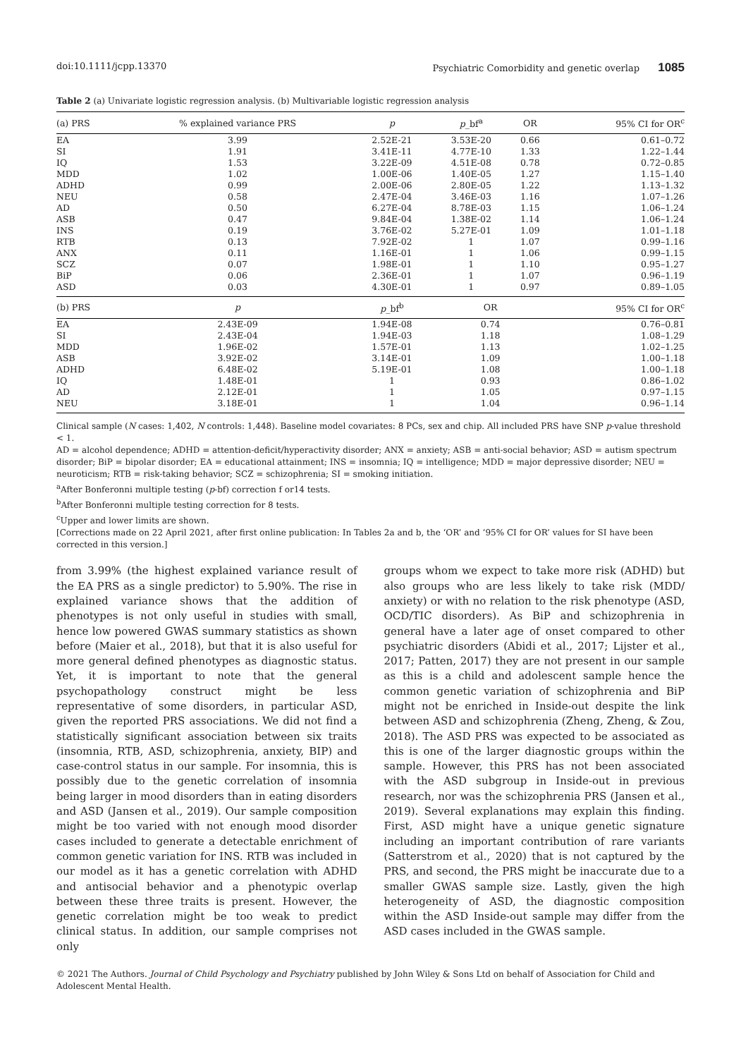doi:10.1111/jcpp.13370 Psychiatric Comorbidity and genetic overlap 1085
Table 2 (a) Univariate logistic regression analysis. (b) Multivariable logistic regression analysis
| (a) PRS | % explained variance PRS | p | p _bf<sup>a</sup> | OR | 95% CI for OR<sup>c</sup> |
| --- | --- | --- | --- | --- | --- |
| EA | 3.99 | 2.52E-21 | 3.53E-20 | 0.66 | 0.61–0.72 |
| SI | 1.91 | 3.41E-11 | 4.77E-10 | 1.33 | 1.22–1.44 |
| IQ | 1.53 | 3.22E-09 | 4.51E-08 | 0.78 | 0.72–0.85 |
| MDD | 1.02 | 1.00E-06 | 1.40E-05 | 1.27 | 1.15–1.40 |
| ADHD | 0.99 | 2.00E-06 | 2.80E-05 | 1.22 | 1.13–1.32 |
| NEU | 0.58 | 2.47E-04 | 3.46E-03 | 1.16 | 1.07–1.26 |
| AD | 0.50 | 6.27E-04 | 8.78E-03 | 1.15 | 1.06–1.24 |
| ASB | 0.47 | 9.84E-04 | 1.38E-02 | 1.14 | 1.06–1.24 |
| INS | 0.19 | 3.76E-02 | 5.27E-01 | 1.09 | 1.01–1.18 |
| RTB | 0.13 | 7.92E-02 | 1 | 1.07 | 0.99–1.16 |
| ANX | 0.11 | 1.16E-01 | 1 | 1.06 | 0.99–1.15 |
| SCZ | 0.07 | 1.98E-01 | 1 | 1.10 | 0.95–1.27 |
| BiP | 0.06 | 2.36E-01 | 1 | 1.07 | 0.96–1.19 |
| ASD | 0.03 | 4.30E-01 | 1 | 0.97 | 0.89–1.05 |
| (b) PRS | p | p _bf<sup>b</sup> | OR | | 95% CI for OR<sup>c</sup> |
| EA | 2.43E-09 | 1.94E-08 | 0.74 | | 0.76–0.81 |
| SI | 2.43E-04 | 1.94E-03 | 1.18 | | 1.08–1.29 |
| MDD | 1.96E-02 | 1.57E-01 | 1.13 | | 1.02–1.25 |
| ASB | 3.92E-02 | 3.14E-01 | 1.09 | | 1.00–1.18 |
| ADHD | 6.48E-02 | 5.19E-01 | 1.08 | | 1.00–1.18 |
| IQ | 1.48E-01 | 1 | 0.93 | | 0.86–1.02 |
| AD | 2.12E-01 | 1 | 1.05 | | 0.97–1.15 |
| NEU | 3.18E-01 | 1 | 1.04 | | 0.96–1.14 |
Clinical sample (N cases: 1,402, N controls: 1,448). Baseline model covariates: 8 PCs, sex and chip. All included PRS have SNP p-value threshold < 1.
AD = alcohol dependence; ADHD = attention-deficit/hyperactivity disorder; ANX = anxiety; ASB = anti-social behavior; ASD = autism spectrum disorder; BiP = bipolar disorder; EA = educational attainment; INS = insomnia; IQ = intelligence; MDD = major depressive disorder; NEU = neuroticism; RTB = risk-taking behavior; SCZ = schizophrenia; SI = smoking initiation.
<sup>a</sup> After Bonferonni multiple testing (p-bf) correction f or14 tests.
<sup>b</sup> After Bonferonni multiple testing correction for 8 tests.
<sup>c</sup> Upper and lower limits are shown.
[Corrections made on 22 April 2021, after first online publication: In Tables 2a and b, the ‘OR’ and ‘95% CI for OR’ values for SI have been corrected in this version.]
from 3.99% (the highest explained variance result of the EA PRS as a single predictor) to 5.90%. The rise in explained variance shows that the addition of phenotypes is not only useful in studies with small, hence low powered GWAS summary statistics as shown before (Maier et al., 2018), but that it is also useful for more general defined phenotypes as diagnostic status. Yet, it is important to note that the general psychopathology construct might be less representative of some disorders, in particular ASD, given the reported PRS associations. We did not find a statistically significant association between six traits (insomnia, RTB, ASD, schizophrenia, anxiety, BIP) and case-control status in our sample. For insomnia, this is possibly due to the genetic correlation of insomnia being larger in mood disorders than in eating disorders and ASD (Jansen et al., 2019). Our sample composition might be too varied with not enough mood disorder cases included to generate a detectable enrichment of common genetic variation for INS. RTB was included in our model as it has a genetic correlation with ADHD and antisocial behavior and a phenotypic overlap between these three traits is present. However, the genetic correlation might be too weak to predict clinical status. In addition, our sample comprises not only
groups whom we expect to take more risk (ADHD) but also groups who are less likely to take risk (MDD/ anxiety) or with no relation to the risk phenotype (ASD, OCD/TIC disorders). As BiP and schizophrenia in general have a later age of onset compared to other psychiatric disorders (Abidi et al., 2017; Lijster et al., 2017; Patten, 2017) they are not present in our sample as this is a child and adolescent sample hence the common genetic variation of schizophrenia and BiP might not be enriched in Inside-out despite the link between ASD and schizophrenia (Zheng, Zheng, & Zou, 2018). The ASD PRS was expected to be associated as this is one of the larger diagnostic groups within the sample. However, this PRS has not been associated with the ASD subgroup in Inside-out in previous research, nor was the schizophrenia PRS (Jansen et al., 2019). Several explanations may explain this finding. First, ASD might have a unique genetic signature including an important contribution of rare variants (Satterstrom et al., 2020) that is not captured by the PRS, and second, the PRS might be inaccurate due to a smaller GWAS sample size. Lastly, given the high heterogeneity of ASD, the diagnostic composition within the ASD Inside-out sample may differ from the ASD cases included in the GWAS sample.
© 2021 The Authors. Journal of Child Psychology and Psychiatry published by John Wiley & Sons Ltd on behalf of Association for Child and Adolescent Mental Health.